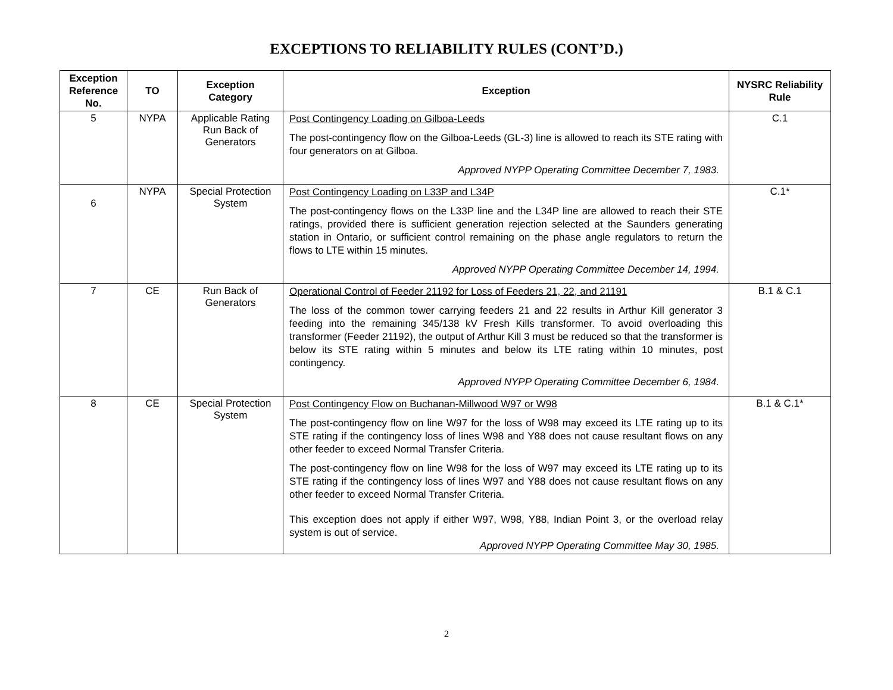EXCEPTIONS TO RELIABILITY RULES (CONT’D.)
| Exception Reference No. | TO | Exception Category | Exception | NYSRC Reliability Rule |
| --- | --- | --- | --- | --- |
| 5 | NYPA | Applicable Rating Run Back of Generators | Post Contingency Loading on Gilboa-Leeds The post-contingency flow on the Gilboa-Leeds (GL-3) line is allowed to reach its STE rating with four generators on at Gilboa. Approved NYPP Operating Committee December 7, 1983. | C.1 |
| 6 | NYPA | Special Protection System | Post Contingency Loading on L33P and L34P The post-contingency flows on the L33P line and the L34P line are allowed to reach their STE ratings, provided there is sufficient generation rejection selected at the Saunders generating station in Ontario, or sufficient control remaining on the phase angle regulators to return the flows to LTE within 15 minutes. Approved NYPP Operating Committee December 14, 1994. | C.1* |
| 7 | CE | Run Back of Generators | Operational Control of Feeder 21192 for Loss of Feeders 21, 22, and 21191 The loss of the common tower carrying feeders 21 and 22 results in Arthur Kill generator 3 feeding into the remaining 345/138 kV Fresh Kills transformer. To avoid overloading this transformer (Feeder 21192), the output of Arthur Kill 3 must be reduced so that the transformer is below its STE rating within 5 minutes and below its LTE rating within 10 minutes, post contingency. Approved NYPP Operating Committee December 6, 1984. | B.1 & C.1 |
| 8 | CE | Special Protection System | Post Contingency Flow on Buchanan-Millwood W97 or W98 The post-contingency flow on line W97 for the loss of W98 may exceed its LTE rating up to its STE rating if the contingency loss of lines W98 and Y88 does not cause resultant flows on any other feeder to exceed Normal Transfer Criteria. The post-contingency flow on line W98 for the loss of W97 may exceed its LTE rating up to its STE rating if the contingency loss of lines W97 and Y88 does not cause resultant flows on any other feeder to exceed Normal Transfer Criteria. This exception does not apply if either W97, W98, Y88, Indian Point 3, or the overload relay system is out of service. Approved NYPP Operating Committee May 30, 1985. | B.1 & C.1* |
2